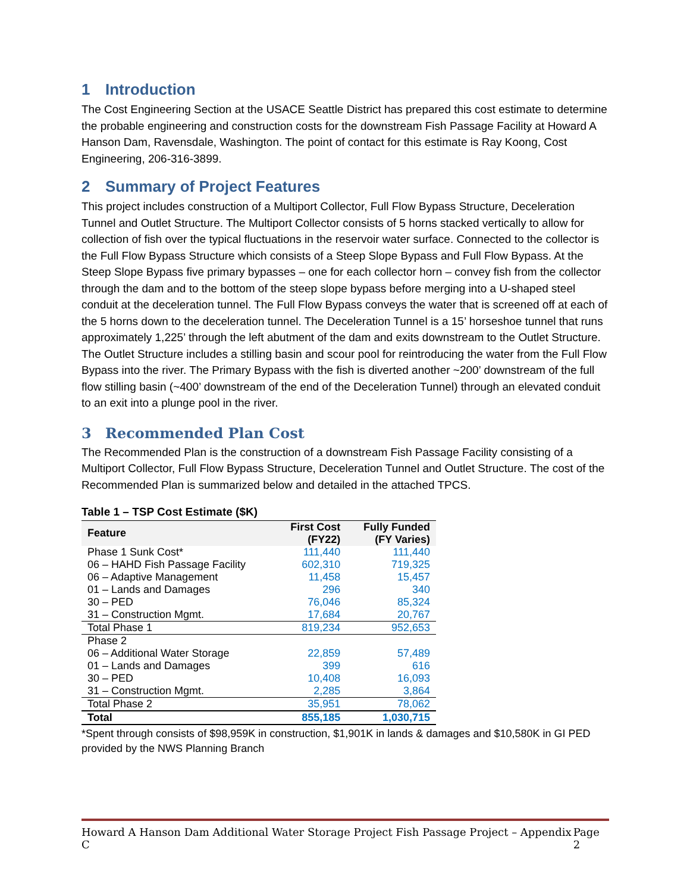1 Introduction
The Cost Engineering Section at the USACE Seattle District has prepared this cost estimate to determine the probable engineering and construction costs for the downstream Fish Passage Facility at Howard A Hanson Dam, Ravensdale, Washington. The point of contact for this estimate is Ray Koong, Cost Engineering, 206-316-3899.
2 Summary of Project Features
This project includes construction of a Multiport Collector, Full Flow Bypass Structure, Deceleration Tunnel and Outlet Structure. The Multiport Collector consists of 5 horns stacked vertically to allow for collection of fish over the typical fluctuations in the reservoir water surface. Connected to the collector is the Full Flow Bypass Structure which consists of a Steep Slope Bypass and Full Flow Bypass. At the Steep Slope Bypass five primary bypasses – one for each collector horn – convey fish from the collector through the dam and to the bottom of the steep slope bypass before merging into a U-shaped steel conduit at the deceleration tunnel. The Full Flow Bypass conveys the water that is screened off at each of the 5 horns down to the deceleration tunnel. The Deceleration Tunnel is a 15’ horseshoe tunnel that runs approximately 1,225’ through the left abutment of the dam and exits downstream to the Outlet Structure. The Outlet Structure includes a stilling basin and scour pool for reintroducing the water from the Full Flow Bypass into the river. The Primary Bypass with the fish is diverted another ~200’ downstream of the full flow stilling basin (~400’ downstream of the end of the Deceleration Tunnel) through an elevated conduit to an exit into a plunge pool in the river.
3 Recommended Plan Cost
The Recommended Plan is the construction of a downstream Fish Passage Facility consisting of a Multiport Collector, Full Flow Bypass Structure, Deceleration Tunnel and Outlet Structure. The cost of the Recommended Plan is summarized below and detailed in the attached TPCS.
Table 1 – TSP Cost Estimate ($K)
| Feature | First Cost (FY22) | Fully Funded (FY Varies) |
| --- | --- | --- |
| Phase 1 Sunk Cost* | 111,440 | 111,440 |
| 06 – HAHD Fish Passage Facility | 602,310 | 719,325 |
| 06 – Adaptive Management | 11,458 | 15,457 |
| 01 – Lands and Damages | 296 | 340 |
| 30 – PED | 76,046 | 85,324 |
| 31 – Construction Mgmt. | 17,684 | 20,767 |
| Total Phase 1 | 819,234 | 952,653 |
| Phase 2 | | |
| 06 – Additional Water Storage | 22,859 | 57,489 |
| 01 – Lands and Damages | 399 | 616 |
| 30 – PED | 10,408 | 16,093 |
| 31 – Construction Mgmt. | 2,285 | 3,864 |
| Total Phase 2 | 35,951 | 78,062 |
| Total | 855,185 | 1,030,715 |
*Spent through consists of $98,959K in construction, $1,901K in lands & damages and $10,580K in GI PED provided by the NWS Planning Branch
Howard A Hanson Dam Additional Water Storage Project Fish Passage Project – Appendix C Page 2